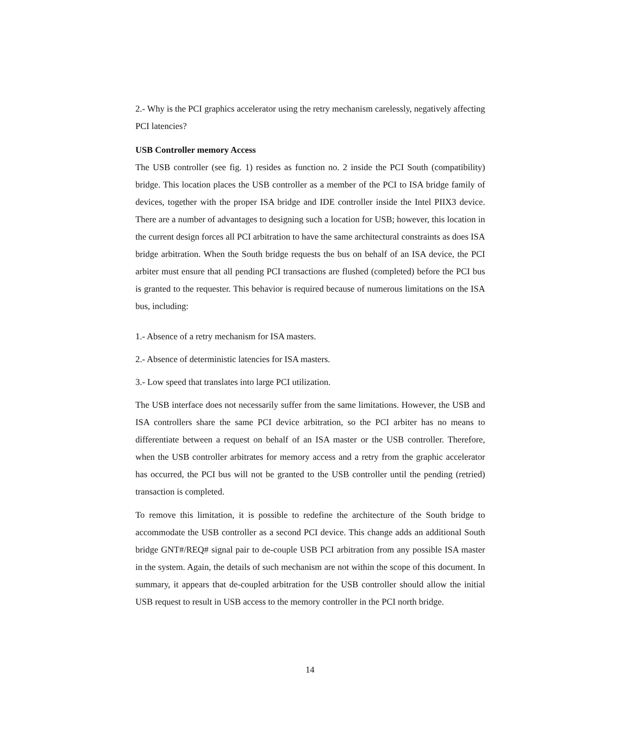2.- Why is the PCI graphics accelerator using the retry mechanism carelessly, negatively affecting PCI latencies?
USB Controller memory Access
The USB controller (see fig. 1) resides as function no. 2 inside the PCI South (compatibility) bridge. This location places the USB controller as a member of the PCI to ISA bridge family of devices, together with the proper ISA bridge and IDE controller inside the Intel PIIX3 device. There are a number of advantages to designing such a location for USB; however, this location in the current design forces all PCI arbitration to have the same architectural constraints as does ISA bridge arbitration. When the South bridge requests the bus on behalf of an ISA device, the PCI arbiter must ensure that all pending PCI transactions are flushed (completed) before the PCI bus is granted to the requester. This behavior is required because of numerous limitations on the ISA bus, including:
1.- Absence of a retry mechanism for ISA masters.
2.- Absence of deterministic latencies for ISA masters.
3.- Low speed that translates into large PCI utilization.
The USB interface does not necessarily suffer from the same limitations. However, the USB and ISA controllers share the same PCI device arbitration, so the PCI arbiter has no means to differentiate between a request on behalf of an ISA master or the USB controller. Therefore, when the USB controller arbitrates for memory access and a retry from the graphic accelerator has occurred, the PCI bus will not be granted to the USB controller until the pending (retried) transaction is completed.
To remove this limitation, it is possible to redefine the architecture of the South bridge to accommodate the USB controller as a second PCI device. This change adds an additional South bridge GNT#/REQ# signal pair to de-couple USB PCI arbitration from any possible ISA master in the system. Again, the details of such mechanism are not within the scope of this document. In summary, it appears that de-coupled arbitration for the USB controller should allow the initial USB request to result in USB access to the memory controller in the PCI north bridge.
14